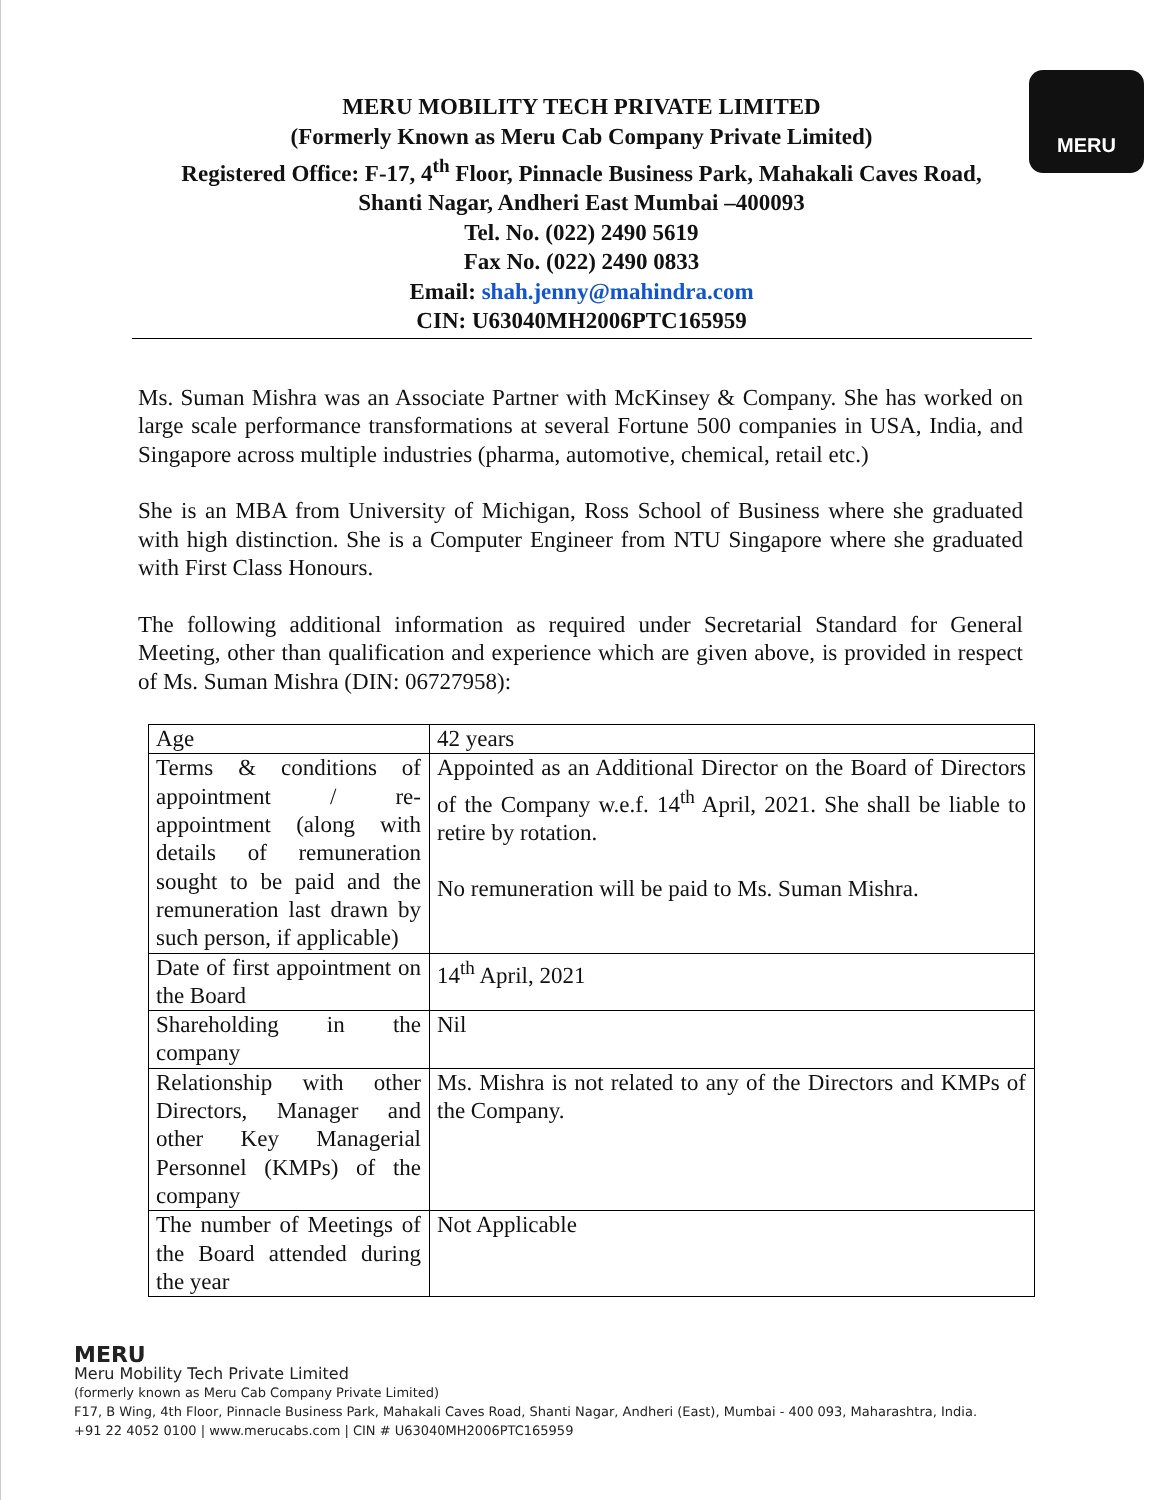MERU
MERU MOBILITY TECH PRIVATE LIMITED
(Formerly Known as Meru Cab Company Private Limited)
Registered Office: F-17, 4<sup>th</sup> Floor, Pinnacle Business Park, Mahakali Caves Road,
Shanti Nagar, Andheri East Mumbai –400093
Tel. No. (022) 2490 5619
Fax No. (022) 2490 0833
Email: shah.jenny@mahindra.com
CIN: U63040MH2006PTC165959
Ms. Suman Mishra was an Associate Partner with McKinsey & Company. She has worked on large scale performance transformations at several Fortune 500 companies in USA, India, and Singapore across multiple industries (pharma, automotive, chemical, retail etc.)
She is an MBA from University of Michigan, Ross School of Business where she graduated with high distinction. She is a Computer Engineer from NTU Singapore where she graduated with First Class Honours.
The following additional information as required under Secretarial Standard for General Meeting, other than qualification and experience which are given above, is provided in respect of Ms. Suman Mishra (DIN: 06727958):
| Age | 42 years |
| Terms & conditions of appointment / re-appointment (along with details of remuneration sought to be paid and the remuneration last drawn by such person, if applicable) | Appointed as an Additional Director on the Board of Directors of the Company w.e.f. 14<sup>th</sup> April, 2021. She shall be liable to retire by rotation. No remuneration will be paid to Ms. Suman Mishra. |
| Date of first appointment on the Board | 14<sup>th</sup> April, 2021 |
| Shareholding in the company | Nil |
| Relationship with other Directors, Manager and other Key Managerial Personnel (KMPs) of the company | Ms. Mishra is not related to any of the Directors and KMPs of the Company. |
| The number of Meetings of the Board attended during the year | Not Applicable |
MERU
Meru Mobility Tech Private Limited
(formerly known as Meru Cab Company Private Limited)
F17, B Wing, 4th Floor, Pinnacle Business Park, Mahakali Caves Road, Shanti Nagar, Andheri (East), Mumbai - 400 093, Maharashtra, India.
+91 22 4052 0100 | www.merucabs.com | CIN # U63040MH2006PTC165959